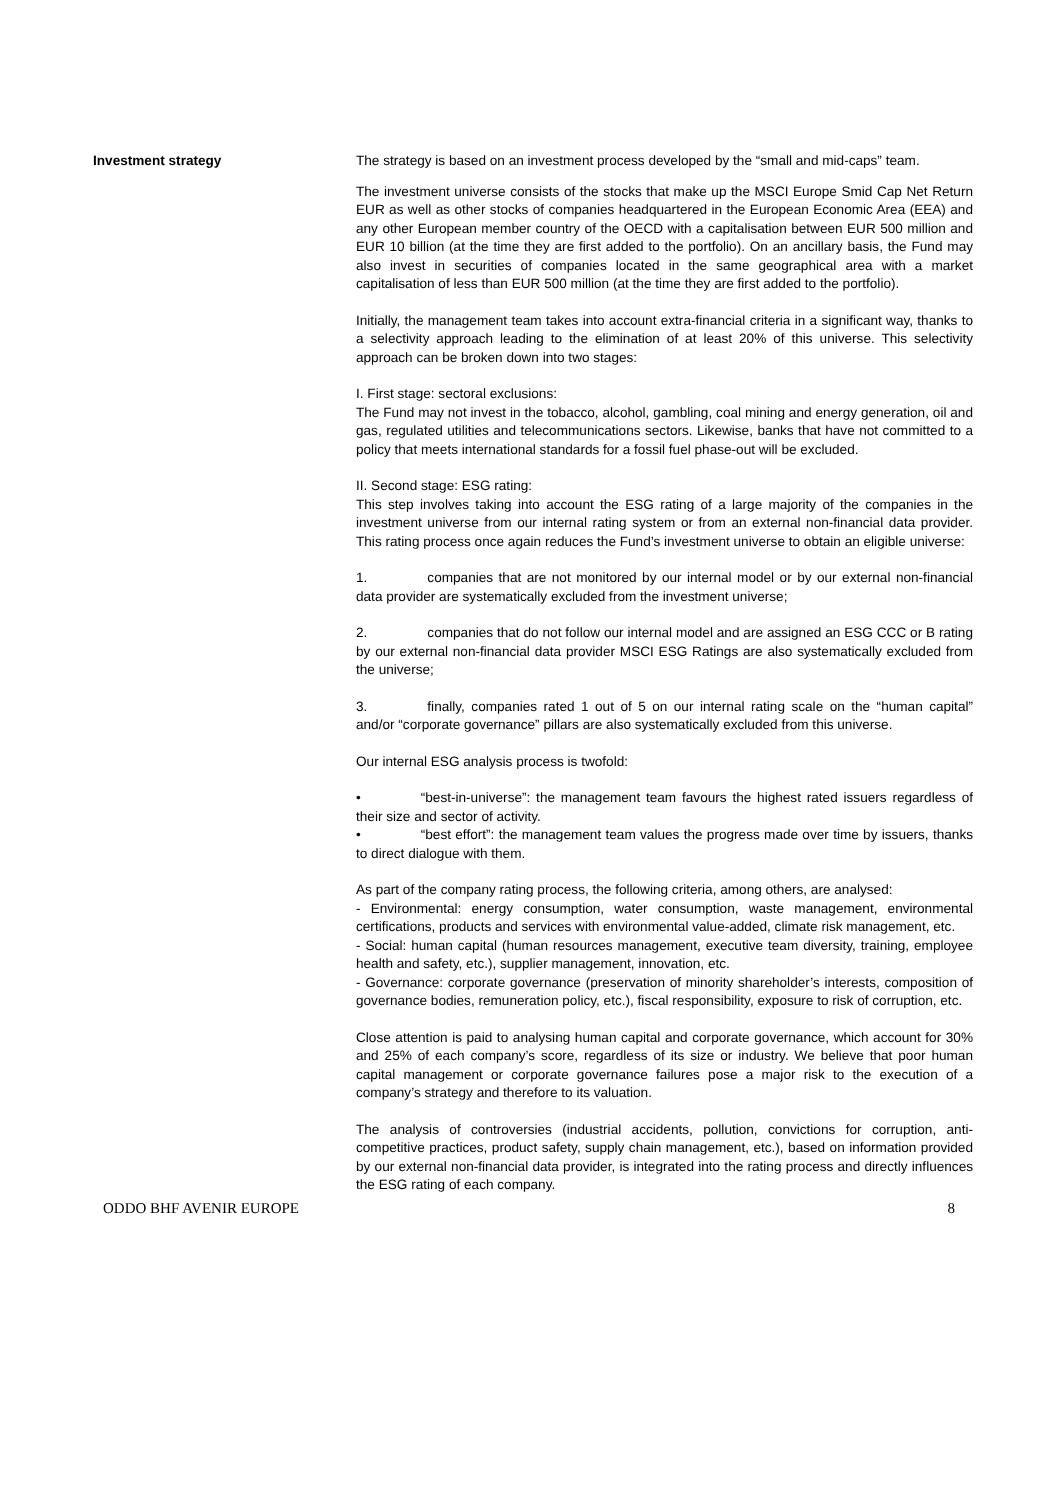Investment strategy The strategy is based on an investment process developed by the “small and mid-caps” team.
The investment universe consists of the stocks that make up the MSCI Europe Smid Cap Net Return EUR as well as other stocks of companies headquartered in the European Economic Area (EEA) and any other European member country of the OECD with a capitalisation between EUR 500 million and EUR 10 billion (at the time they are first added to the portfolio). On an ancillary basis, the Fund may also invest in securities of companies located in the same geographical area with a market capitalisation of less than EUR 500 million (at the time they are first added to the portfolio).
Initially, the management team takes into account extra-financial criteria in a significant way, thanks to a selectivity approach leading to the elimination of at least 20% of this universe. This selectivity approach can be broken down into two stages:
I. First stage: sectoral exclusions:
The Fund may not invest in the tobacco, alcohol, gambling, coal mining and energy generation, oil and gas, regulated utilities and telecommunications sectors. Likewise, banks that have not committed to a policy that meets international standards for a fossil fuel phase-out will be excluded.
II. Second stage: ESG rating:
This step involves taking into account the ESG rating of a large majority of the companies in the investment universe from our internal rating system or from an external non-financial data provider. This rating process once again reduces the Fund’s investment universe to obtain an eligible universe:
1. companies that are not monitored by our internal model or by our external non-financial data provider are systematically excluded from the investment universe;
2. companies that do not follow our internal model and are assigned an ESG CCC or B rating by our external non-financial data provider MSCI ESG Ratings are also systematically excluded from the universe;
3. finally, companies rated 1 out of 5 on our internal rating scale on the “human capital” and/or “corporate governance” pillars are also systematically excluded from this universe.
Our internal ESG analysis process is twofold:
• “best-in-universe”: the management team favours the highest rated issuers regardless of their size and sector of activity.
• “best effort”: the management team values the progress made over time by issuers, thanks to direct dialogue with them.
As part of the company rating process, the following criteria, among others, are analysed:
- Environmental: energy consumption, water consumption, waste management, environmental certifications, products and services with environmental value-added, climate risk management, etc.
- Social: human capital (human resources management, executive team diversity, training, employee health and safety, etc.), supplier management, innovation, etc.
- Governance: corporate governance (preservation of minority shareholder’s interests, composition of governance bodies, remuneration policy, etc.), fiscal responsibility, exposure to risk of corruption, etc.
Close attention is paid to analysing human capital and corporate governance, which account for 30% and 25% of each company’s score, regardless of its size or industry. We believe that poor human capital management or corporate governance failures pose a major risk to the execution of a company’s strategy and therefore to its valuation.
The analysis of controversies (industrial accidents, pollution, convictions for corruption, anti-competitive practices, product safety, supply chain management, etc.), based on information provided by our external non-financial data provider, is integrated into the rating process and directly influences the ESG rating of each company.
ODDO BHF AVENIR EUROPE 8